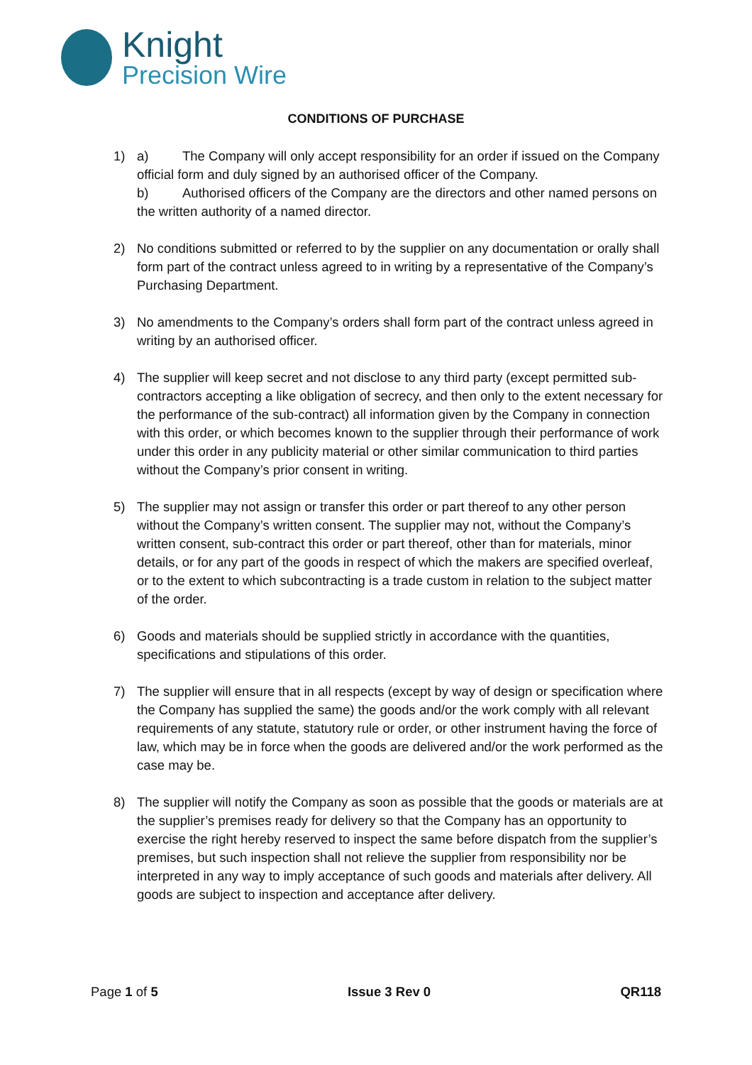Knight
Precision Wire
CONDITIONS OF PURCHASE
1) a) The Company will only accept responsibility for an order if issued on the Company official form and duly signed by an authorised officer of the Company.
b) Authorised officers of the Company are the directors and other named persons on the written authority of a named director.
2) No conditions submitted or referred to by the supplier on any documentation or orally shall form part of the contract unless agreed to in writing by a representative of the Company’s Purchasing Department.
3) No amendments to the Company’s orders shall form part of the contract unless agreed in writing by an authorised officer.
4) The supplier will keep secret and not disclose to any third party (except permitted sub-contractors accepting a like obligation of secrecy, and then only to the extent necessary for the performance of the sub-contract) all information given by the Company in connection with this order, or which becomes known to the supplier through their performance of work under this order in any publicity material or other similar communication to third parties without the Company’s prior consent in writing.
5) The supplier may not assign or transfer this order or part thereof to any other person without the Company’s written consent. The supplier may not, without the Company’s written consent, sub-contract this order or part thereof, other than for materials, minor details, or for any part of the goods in respect of which the makers are specified overleaf, or to the extent to which subcontracting is a trade custom in relation to the subject matter of the order.
6) Goods and materials should be supplied strictly in accordance with the quantities, specifications and stipulations of this order.
7) The supplier will ensure that in all respects (except by way of design or specification where the Company has supplied the same) the goods and/or the work comply with all relevant requirements of any statute, statutory rule or order, or other instrument having the force of law, which may be in force when the goods are delivered and/or the work performed as the case may be.
8) The supplier will notify the Company as soon as possible that the goods or materials are at the supplier’s premises ready for delivery so that the Company has an opportunity to exercise the right hereby reserved to inspect the same before dispatch from the supplier’s premises, but such inspection shall not relieve the supplier from responsibility nor be interpreted in any way to imply acceptance of such goods and materials after delivery. All goods are subject to inspection and acceptance after delivery.
Page 1 of 5 Issue 3 Rev 0 QR118